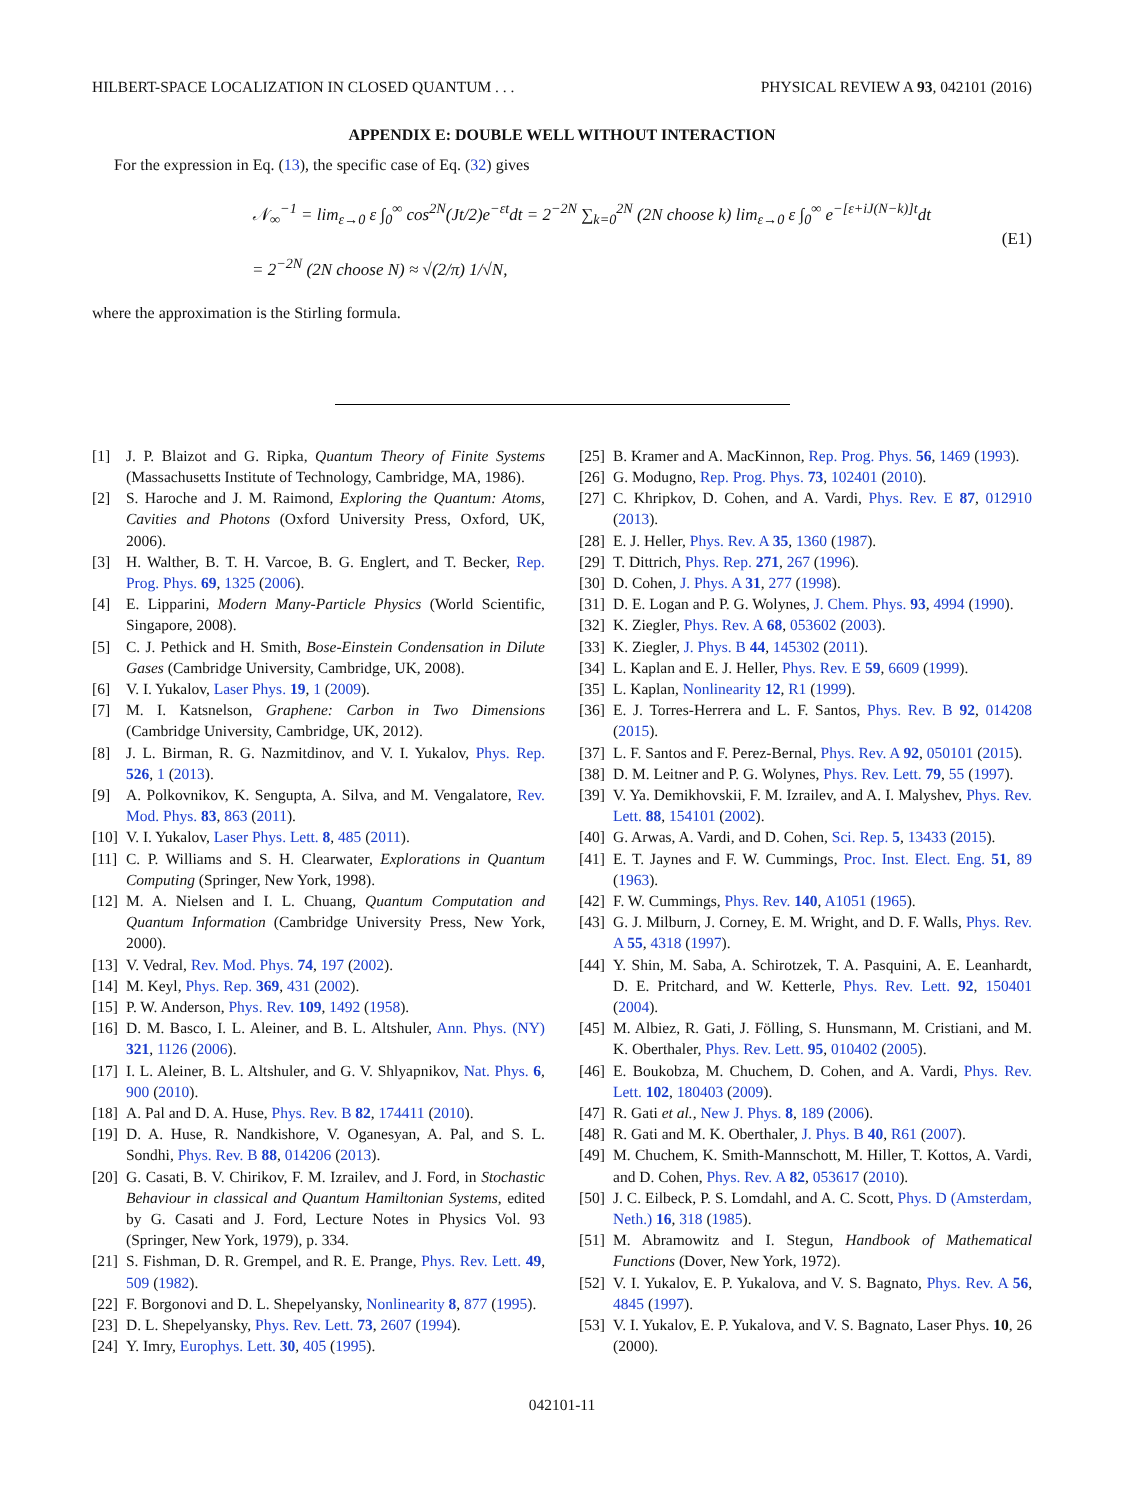HILBERT-SPACE LOCALIZATION IN CLOSED QUANTUM . . . PHYSICAL REVIEW A 93, 042101 (2016)
APPENDIX E: DOUBLE WELL WITHOUT INTERACTION
For the expression in Eq. (13), the specific case of Eq. (32) gives
𝒩<sub>∞</sub><sup>−1</sup> = lim<sub>ε→0</sub> ε ∫<sub>0</sub><sup>∞</sup> cos<sup>2N</sup>(Jt/2)e<sup>−εt</sup>dt = 2<sup>−2N</sup> ∑<sub>k=0</sub><sup>2N</sup> (2N choose k) lim<sub>ε→0</sub> ε ∫<sub>0</sub><sup>∞</sup> e<sup>−[ε+iJ(N−k)]t</sup>dt
= 2<sup>−2N</sup> (2N choose N) ≈ √(2/π) 1/√N,
(E1)
where the approximation is the Stirling formula.
[1] J. P. Blaizot and G. Ripka, Quantum Theory of Finite Systems (Massachusetts Institute of Technology, Cambridge, MA, 1986).
[2] S. Haroche and J. M. Raimond, Exploring the Quantum: Atoms, Cavities and Photons (Oxford University Press, Oxford, UK, 2006).
[3] H. Walther, B. T. H. Varcoe, B. G. Englert, and T. Becker, Rep. Prog. Phys. 69, 1325 (2006).
[4] E. Lipparini, Modern Many-Particle Physics (World Scientific, Singapore, 2008).
[5] C. J. Pethick and H. Smith, Bose-Einstein Condensation in Dilute Gases (Cambridge University, Cambridge, UK, 2008).
[6] V. I. Yukalov, Laser Phys. 19, 1 (2009).
[7] M. I. Katsnelson, Graphene: Carbon in Two Dimensions (Cambridge University, Cambridge, UK, 2012).
[8] J. L. Birman, R. G. Nazmitdinov, and V. I. Yukalov, Phys. Rep. 526, 1 (2013).
[9] A. Polkovnikov, K. Sengupta, A. Silva, and M. Vengalatore, Rev. Mod. Phys. 83, 863 (2011).
[10] V. I. Yukalov, Laser Phys. Lett. 8, 485 (2011).
[11] C. P. Williams and S. H. Clearwater, Explorations in Quantum Computing (Springer, New York, 1998).
[12] M. A. Nielsen and I. L. Chuang, Quantum Computation and Quantum Information (Cambridge University Press, New York, 2000).
[13] V. Vedral, Rev. Mod. Phys. 74, 197 (2002).
[14] M. Keyl, Phys. Rep. 369, 431 (2002).
[15] P. W. Anderson, Phys. Rev. 109, 1492 (1958).
[16] D. M. Basco, I. L. Aleiner, and B. L. Altshuler, Ann. Phys. (NY) 321, 1126 (2006).
[17] I. L. Aleiner, B. L. Altshuler, and G. V. Shlyapnikov, Nat. Phys. 6, 900 (2010).
[18] A. Pal and D. A. Huse, Phys. Rev. B 82, 174411 (2010).
[19] D. A. Huse, R. Nandkishore, V. Oganesyan, A. Pal, and S. L. Sondhi, Phys. Rev. B 88, 014206 (2013).
[20] G. Casati, B. V. Chirikov, F. M. Izrailev, and J. Ford, in Stochastic Behaviour in classical and Quantum Hamiltonian Systems, edited by G. Casati and J. Ford, Lecture Notes in Physics Vol. 93 (Springer, New York, 1979), p. 334.
[21] S. Fishman, D. R. Grempel, and R. E. Prange, Phys. Rev. Lett. 49, 509 (1982).
[22] F. Borgonovi and D. L. Shepelyansky, Nonlinearity 8, 877 (1995).
[23] D. L. Shepelyansky, Phys. Rev. Lett. 73, 2607 (1994).
[24] Y. Imry, Europhys. Lett. 30, 405 (1995).
[25] B. Kramer and A. MacKinnon, Rep. Prog. Phys. 56, 1469 (1993).
[26] G. Modugno, Rep. Prog. Phys. 73, 102401 (2010).
[27] C. Khripkov, D. Cohen, and A. Vardi, Phys. Rev. E 87, 012910 (2013).
[28] E. J. Heller, Phys. Rev. A 35, 1360 (1987).
[29] T. Dittrich, Phys. Rep. 271, 267 (1996).
[30] D. Cohen, J. Phys. A 31, 277 (1998).
[31] D. E. Logan and P. G. Wolynes, J. Chem. Phys. 93, 4994 (1990).
[32] K. Ziegler, Phys. Rev. A 68, 053602 (2003).
[33] K. Ziegler, J. Phys. B 44, 145302 (2011).
[34] L. Kaplan and E. J. Heller, Phys. Rev. E 59, 6609 (1999).
[35] L. Kaplan, Nonlinearity 12, R1 (1999).
[36] E. J. Torres-Herrera and L. F. Santos, Phys. Rev. B 92, 014208 (2015).
[37] L. F. Santos and F. Perez-Bernal, Phys. Rev. A 92, 050101 (2015).
[38] D. M. Leitner and P. G. Wolynes, Phys. Rev. Lett. 79, 55 (1997).
[39] V. Ya. Demikhovskii, F. M. Izrailev, and A. I. Malyshev, Phys. Rev. Lett. 88, 154101 (2002).
[40] G. Arwas, A. Vardi, and D. Cohen, Sci. Rep. 5, 13433 (2015).
[41] E. T. Jaynes and F. W. Cummings, Proc. Inst. Elect. Eng. 51, 89 (1963).
[42] F. W. Cummings, Phys. Rev. 140, A1051 (1965).
[43] G. J. Milburn, J. Corney, E. M. Wright, and D. F. Walls, Phys. Rev. A 55, 4318 (1997).
[44] Y. Shin, M. Saba, A. Schirotzek, T. A. Pasquini, A. E. Leanhardt, D. E. Pritchard, and W. Ketterle, Phys. Rev. Lett. 92, 150401 (2004).
[45] M. Albiez, R. Gati, J. Fölling, S. Hunsmann, M. Cristiani, and M. K. Oberthaler, Phys. Rev. Lett. 95, 010402 (2005).
[46] E. Boukobza, M. Chuchem, D. Cohen, and A. Vardi, Phys. Rev. Lett. 102, 180403 (2009).
[47] R. Gati et al., New J. Phys. 8, 189 (2006).
[48] R. Gati and M. K. Oberthaler, J. Phys. B 40, R61 (2007).
[49] M. Chuchem, K. Smith-Mannschott, M. Hiller, T. Kottos, A. Vardi, and D. Cohen, Phys. Rev. A 82, 053617 (2010).
[50] J. C. Eilbeck, P. S. Lomdahl, and A. C. Scott, Phys. D (Amsterdam, Neth.) 16, 318 (1985).
[51] M. Abramowitz and I. Stegun, Handbook of Mathematical Functions (Dover, New York, 1972).
[52] V. I. Yukalov, E. P. Yukalova, and V. S. Bagnato, Phys. Rev. A 56, 4845 (1997).
[53] V. I. Yukalov, E. P. Yukalova, and V. S. Bagnato, Laser Phys. 10, 26 (2000).
042101-11